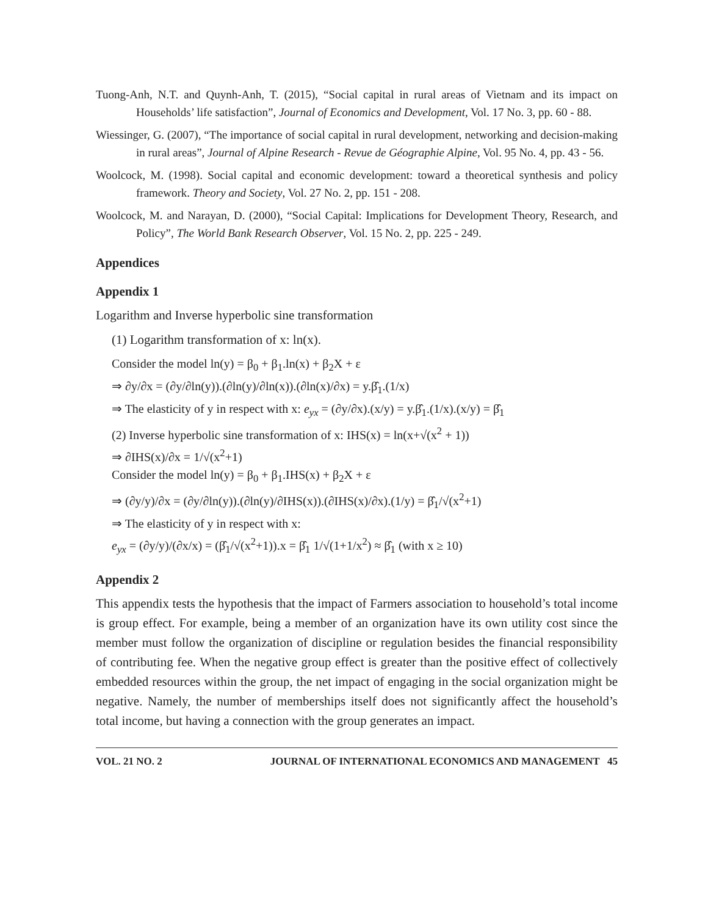Tuong-Anh, N.T. and Quynh-Anh, T. (2015), “Social capital in rural areas of Vietnam and its impact on Households’ life satisfaction”, Journal of Economics and Development, Vol. 17 No. 3, pp. 60 - 88.
Wiessinger, G. (2007), “The importance of social capital in rural development, networking and decision-making in rural areas”, Journal of Alpine Research - Revue de Géographie Alpine, Vol. 95 No. 4, pp. 43 - 56.
Woolcock, M. (1998). Social capital and economic development: toward a theoretical synthesis and policy framework. Theory and Society, Vol. 27 No. 2, pp. 151 - 208.
Woolcock, M. and Narayan, D. (2000), “Social Capital: Implications for Development Theory, Research, and Policy”, The World Bank Research Observer, Vol. 15 No. 2, pp. 225 - 249.
Appendices
Appendix 1
Logarithm and Inverse hyperbolic sine transformation
(1) Logarithm transformation of x: ln(x).
Consider the model ln(y) = β<sub>0</sub> + β<sub>1</sub>.ln(x) + β<sub>2</sub>X + ε
⇒ ∂y/∂x = (∂y/∂ln(y)).(∂ln(y)/∂ln(x)).(∂ln(x)/∂x) = y.β̂<sub>1</sub>.(1/x)
⇒ The elasticity of y in respect with x: e<sub>yx</sub> = (∂y/∂x).(x/y) = y.β̂<sub>1</sub>.(1/x).(x/y) = β̂<sub>1</sub>
(2) Inverse hyperbolic sine transformation of x: IHS(x) = ln(x+√(x<sup>2</sup> + 1))
⇒ ∂IHS(x)/∂x = 1/√(x<sup>2</sup>+1)
Consider the model ln(y) = β<sub>0</sub> + β<sub>1</sub>.IHS(x) + β<sub>2</sub>X + ε
⇒ (∂y/y)/∂x = (∂y/∂ln(y)).(∂ln(y)/∂IHS(x)).(∂IHS(x)/∂x).(1/y) = β̂<sub>1</sub>/√(x<sup>2</sup>+1)
⇒ The elasticity of y in respect with x:
e<sub>yx</sub> = (∂y/y)/(∂x/x) = (β̂<sub>1</sub>/√(x<sup>2</sup>+1)).x = β̂<sub>1</sub> 1/√(1+1/x<sup>2</sup>) ≈ β̂<sub>1</sub> (with x ≥ 10)
Appendix 2
This appendix tests the hypothesis that the impact of Farmers association to household’s total income is group effect. For example, being a member of an organization have its own utility cost since the member must follow the organization of discipline or regulation besides the financial responsibility of contributing fee. When the negative group effect is greater than the positive effect of collectively embedded resources within the group, the net impact of engaging in the social organization might be negative. Namely, the number of memberships itself does not significantly affect the household’s total income, but having a connection with the group generates an impact.
VOL. 21 NO. 2 JOURNAL OF INTERNATIONAL ECONOMICS AND MANAGEMENT 45